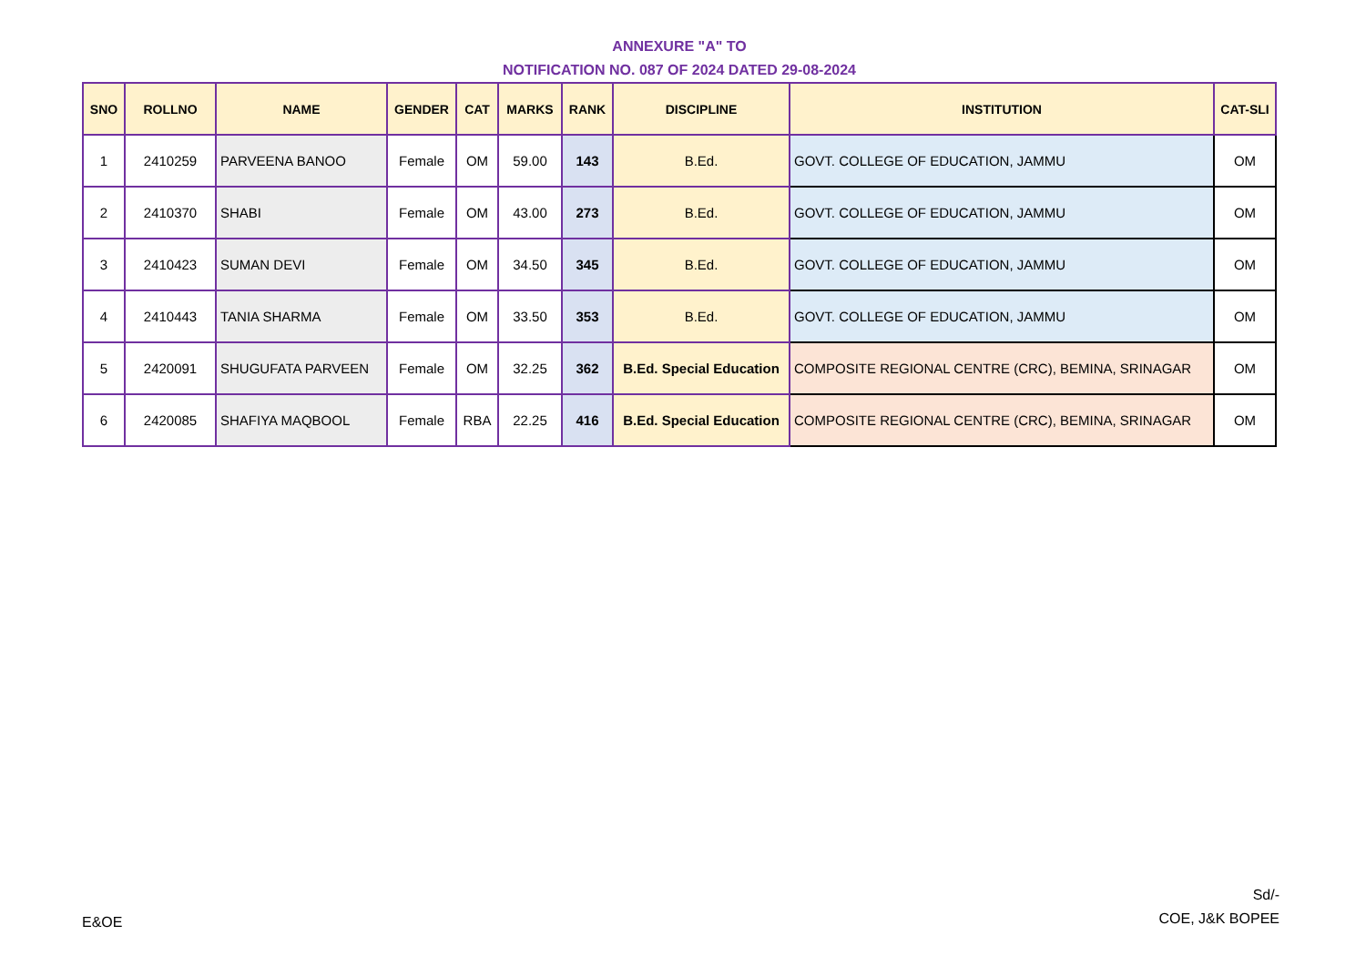ANNEXURE "A" TO
NOTIFICATION NO. 087 OF 2024 DATED 29-08-2024
| SNO | ROLLNO | NAME | GENDER | CAT | MARKS | RANK | DISCIPLINE | INSTITUTION | CAT-SLI |
| --- | --- | --- | --- | --- | --- | --- | --- | --- | --- |
| 1 | 2410259 | PARVEENA BANOO | Female | OM | 59.00 | 143 | B.Ed. | GOVT. COLLEGE OF EDUCATION, JAMMU | OM |
| 2 | 2410370 | SHABI | Female | OM | 43.00 | 273 | B.Ed. | GOVT. COLLEGE OF EDUCATION, JAMMU | OM |
| 3 | 2410423 | SUMAN DEVI | Female | OM | 34.50 | 345 | B.Ed. | GOVT. COLLEGE OF EDUCATION, JAMMU | OM |
| 4 | 2410443 | TANIA SHARMA | Female | OM | 33.50 | 353 | B.Ed. | GOVT. COLLEGE OF EDUCATION, JAMMU | OM |
| 5 | 2420091 | SHUGUFATA PARVEEN | Female | OM | 32.25 | 362 | B.Ed. Special Education | COMPOSITE REGIONAL CENTRE (CRC), BEMINA, SRINAGAR | OM |
| 6 | 2420085 | SHAFIYA MAQBOOL | Female | RBA | 22.25 | 416 | B.Ed. Special Education | COMPOSITE REGIONAL CENTRE (CRC), BEMINA, SRINAGAR | OM |
E&OE
Sd/-
COE, J&K BOPEE